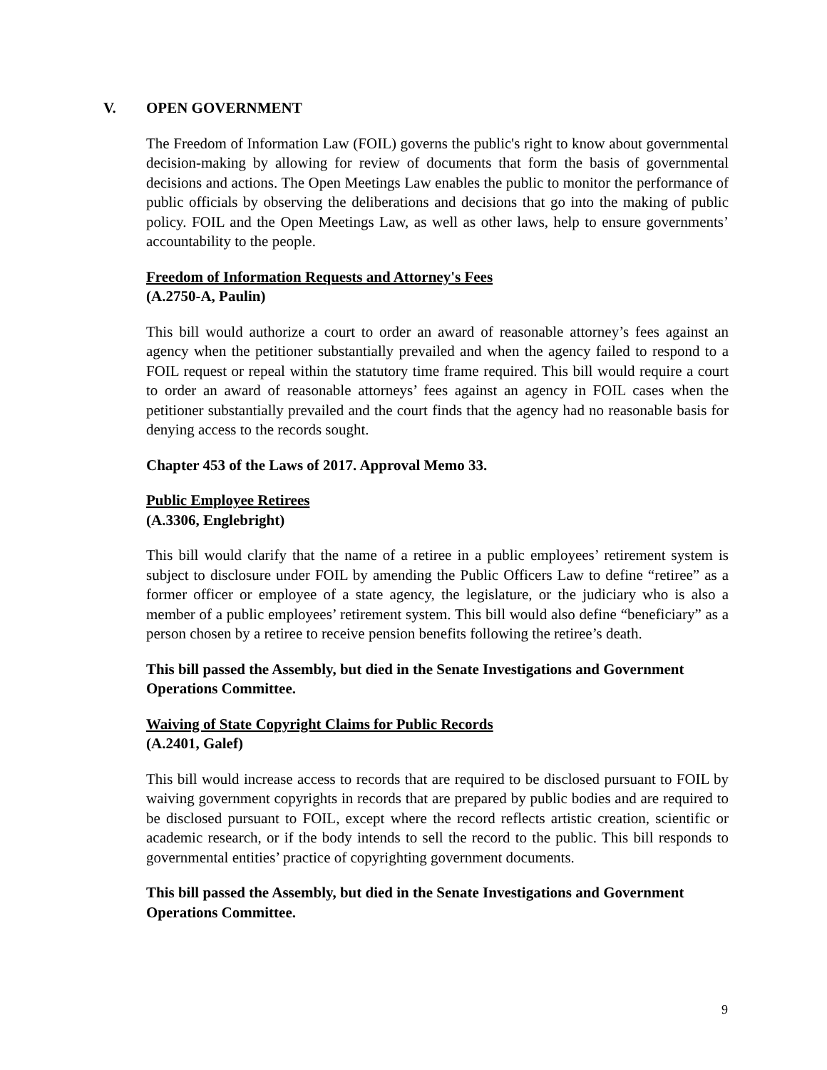V. OPEN GOVERNMENT
The Freedom of Information Law (FOIL) governs the public's right to know about governmental decision-making by allowing for review of documents that form the basis of governmental decisions and actions. The Open Meetings Law enables the public to monitor the performance of public officials by observing the deliberations and decisions that go into the making of public policy. FOIL and the Open Meetings Law, as well as other laws, help to ensure governments’ accountability to the people.
Freedom of Information Requests and Attorney's Fees
(A.2750-A, Paulin)
This bill would authorize a court to order an award of reasonable attorney’s fees against an agency when the petitioner substantially prevailed and when the agency failed to respond to a FOIL request or repeal within the statutory time frame required. This bill would require a court to order an award of reasonable attorneys’ fees against an agency in FOIL cases when the petitioner substantially prevailed and the court finds that the agency had no reasonable basis for denying access to the records sought.
Chapter 453 of the Laws of 2017. Approval Memo 33.
Public Employee Retirees
(A.3306, Englebright)
This bill would clarify that the name of a retiree in a public employees’ retirement system is subject to disclosure under FOIL by amending the Public Officers Law to define “retiree” as a former officer or employee of a state agency, the legislature, or the judiciary who is also a member of a public employees’ retirement system. This bill would also define “beneficiary” as a person chosen by a retiree to receive pension benefits following the retiree’s death.
This bill passed the Assembly, but died in the Senate Investigations and Government Operations Committee.
Waiving of State Copyright Claims for Public Records
(A.2401, Galef)
This bill would increase access to records that are required to be disclosed pursuant to FOIL by waiving government copyrights in records that are prepared by public bodies and are required to be disclosed pursuant to FOIL, except where the record reflects artistic creation, scientific or academic research, or if the body intends to sell the record to the public. This bill responds to governmental entities’ practice of copyrighting government documents.
This bill passed the Assembly, but died in the Senate Investigations and Government Operations Committee.
9